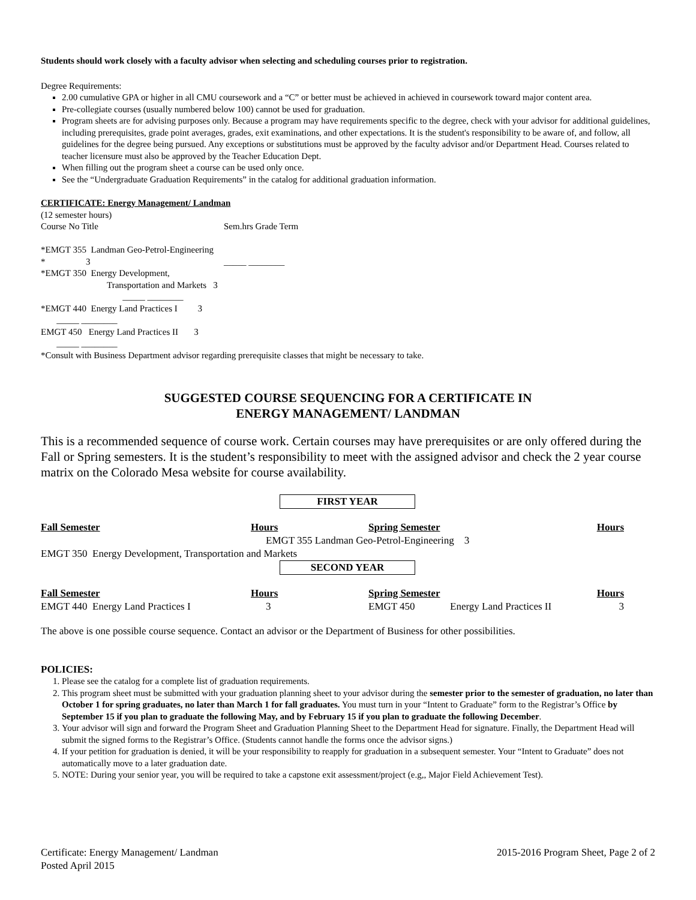Students should work closely with a faculty advisor when selecting and scheduling courses prior to registration.
Degree Requirements:
2.00 cumulative GPA or higher in all CMU coursework and a “C” or better must be achieved in achieved in coursework toward major content area.
Pre-collegiate courses (usually numbered below 100) cannot be used for graduation.
Program sheets are for advising purposes only. Because a program may have requirements specific to the degree, check with your advisor for additional guidelines, including prerequisites, grade point averages, grades, exit examinations, and other expectations. It is the student's responsibility to be aware of, and follow, all guidelines for the degree being pursued. Any exceptions or substitutions must be approved by the faculty advisor and/or Department Head. Courses related to teacher licensure must also be approved by the Teacher Education Dept.
When filling out the program sheet a course can be used only once.
See the “Undergraduate Graduation Requirements” in the catalog for additional graduation information.
CERTIFICATE: Energy Management/ Landman
(12 semester hours)
| Course No Title | Sem.hrs Grade Term | | |
| *EMGT 355 Landman Geo-Petrol-Engineering | | | |
| * 3 | _____ ________ | | |
| *EMGT 350 Energy Development, | | | |
| Transportation and Markets 3 _____ ________ | | | |
| *EMGT 440 Energy Land Practices I 3 _____ ________ | | | |
| EMGT 450 Energy Land Practices II 3 _____ ________ | | | |
*Consult with Business Department advisor regarding prerequisite classes that might be necessary to take.
SUGGESTED COURSE SEQUENCING FOR A CERTIFICATE IN
ENERGY MANAGEMENT/ LANDMAN
This is a recommended sequence of course work. Certain courses may have prerequisites or are only offered during the Fall or Spring semesters. It is the student’s responsibility to meet with the assigned advisor and check the 2 year course matrix on the Colorado Mesa website for course availability.
FIRST YEAR
| Fall Semester | Hours | Spring Semester | | Hours |
| --- | --- | --- | --- | --- |
| | EMGT 355 Landman Geo-Petrol-Engineering 3 | | | |
| EMGT 350 Energy Development, Transportation and Markets | | | | |
SECOND YEAR
| Fall Semester | Hours | Spring Semester | | Hours |
| --- | --- | --- | --- | --- |
| EMGT 440 Energy Land Practices I | 3 | EMGT 450 | Energy Land Practices II | 3 |
The above is one possible course sequence. Contact an advisor or the Department of Business for other possibilities.
POLICIES:
1. Please see the catalog for a complete list of graduation requirements.
2. This program sheet must be submitted with your graduation planning sheet to your advisor during the semester prior to the semester of graduation, no later than October 1 for spring graduates, no later than March 1 for fall graduates. You must turn in your “Intent to Graduate” form to the Registrar’s Office by September 15 if you plan to graduate the following May, and by February 15 if you plan to graduate the following December.
3. Your advisor will sign and forward the Program Sheet and Graduation Planning Sheet to the Department Head for signature. Finally, the Department Head will submit the signed forms to the Registrar’s Office. (Students cannot handle the forms once the advisor signs.)
4. If your petition for graduation is denied, it will be your responsibility to reapply for graduation in a subsequent semester. Your “Intent to Graduate” does not automatically move to a later graduation date.
5. NOTE: During your senior year, you will be required to take a capstone exit assessment/project (e.g,, Major Field Achievement Test).
Certificate: Energy Management/ Landman
Posted April 2015 2015-2016 Program Sheet, Page 2 of 2